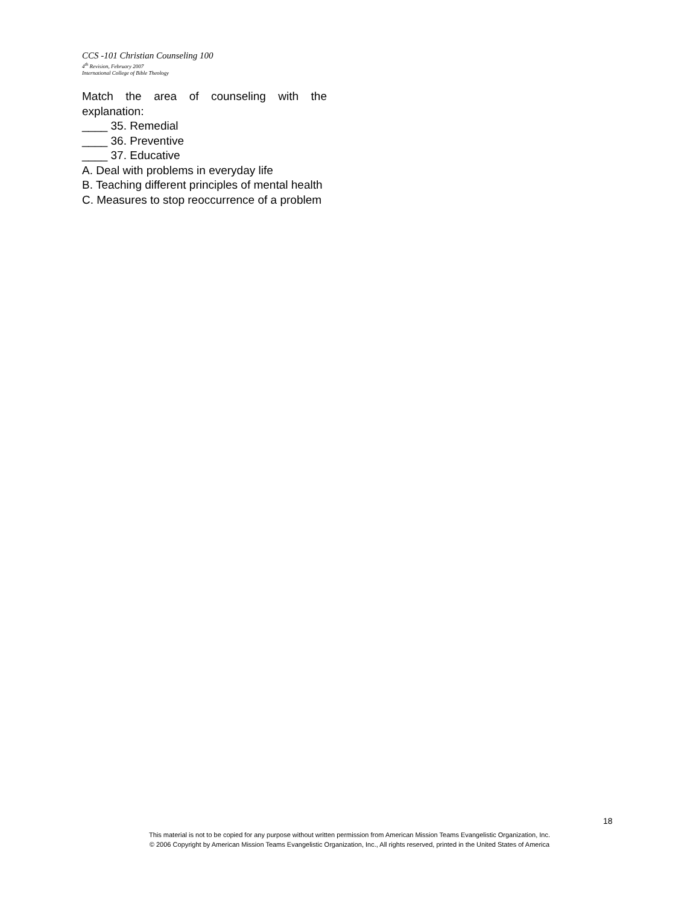CCS -101 Christian Counseling 100
4<sup>th</sup> Revision, February 2007
International College of Bible Theology
Match the area of counseling with the explanation:
____ 35. Remedial
____ 36. Preventive
____ 37. Educative
A. Deal with problems in everyday life
B. Teaching different principles of mental health
C. Measures to stop reoccurrence of a problem
18
This material is not to be copied for any purpose without written permission from American Mission Teams Evangelistic Organization, Inc.
© 2006 Copyright by American Mission Teams Evangelistic Organization, Inc., All rights reserved, printed in the United States of America